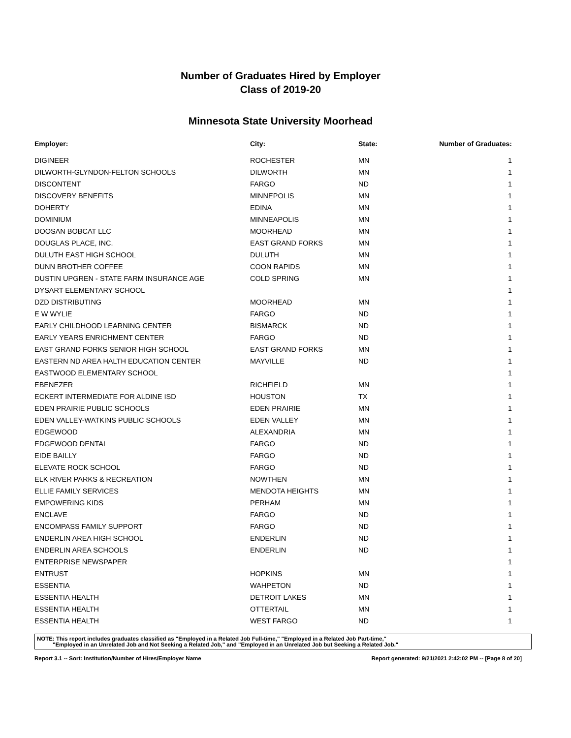Number of Graduates Hired by Employer
Class of 2019-20
Minnesota State University Moorhead
| Employer: | City: | State: | Number of Graduates: |
| --- | --- | --- | --- |
| DIGINEER | ROCHESTER | MN | 1 |
| DILWORTH-GLYNDON-FELTON SCHOOLS | DILWORTH | MN | 1 |
| DISCONTENT | FARGO | ND | 1 |
| DISCOVERY BENEFITS | MINNEPOLIS | MN | 1 |
| DOHERTY | EDINA | MN | 1 |
| DOMINIUM | MINNEAPOLIS | MN | 1 |
| DOOSAN BOBCAT LLC | MOORHEAD | MN | 1 |
| DOUGLAS PLACE, INC. | EAST GRAND FORKS | MN | 1 |
| DULUTH EAST HIGH SCHOOL | DULUTH | MN | 1 |
| DUNN BROTHER COFFEE | COON RAPIDS | MN | 1 |
| DUSTIN UPGREN - STATE FARM INSURANCE AGE | COLD SPRING | MN | 1 |
| DYSART ELEMENTARY SCHOOL | | | 1 |
| DZD DISTRIBUTING | MOORHEAD | MN | 1 |
| E W WYLIE | FARGO | ND | 1 |
| EARLY CHILDHOOD LEARNING CENTER | BISMARCK | ND | 1 |
| EARLY YEARS ENRICHMENT CENTER | FARGO | ND | 1 |
| EAST GRAND FORKS SENIOR HIGH SCHOOL | EAST GRAND FORKS | MN | 1 |
| EASTERN ND AREA HALTH EDUCATION CENTER | MAYVILLE | ND | 1 |
| EASTWOOD ELEMENTARY SCHOOL | | | 1 |
| EBENEZER | RICHFIELD | MN | 1 |
| ECKERT INTERMEDIATE FOR ALDINE ISD | HOUSTON | TX | 1 |
| EDEN PRAIRIE PUBLIC SCHOOLS | EDEN PRAIRIE | MN | 1 |
| EDEN VALLEY-WATKINS PUBLIC SCHOOLS | EDEN VALLEY | MN | 1 |
| EDGEWOOD | ALEXANDRIA | MN | 1 |
| EDGEWOOD DENTAL | FARGO | ND | 1 |
| EIDE BAILLY | FARGO | ND | 1 |
| ELEVATE ROCK SCHOOL | FARGO | ND | 1 |
| ELK RIVER PARKS & RECREATION | NOWTHEN | MN | 1 |
| ELLIE FAMILY SERVICES | MENDOTA HEIGHTS | MN | 1 |
| EMPOWERING KIDS | PERHAM | MN | 1 |
| ENCLAVE | FARGO | ND | 1 |
| ENCOMPASS FAMILY SUPPORT | FARGO | ND | 1 |
| ENDERLIN AREA HIGH SCHOOL | ENDERLIN | ND | 1 |
| ENDERLIN AREA SCHOOLS | ENDERLIN | ND | 1 |
| ENTERPRISE NEWSPAPER | | | 1 |
| ENTRUST | HOPKINS | MN | 1 |
| ESSENTIA | WAHPETON | ND | 1 |
| ESSENTIA HEALTH | DETROIT LAKES | MN | 1 |
| ESSENTIA HEALTH | OTTERTAIL | MN | 1 |
| ESSENTIA HEALTH | WEST FARGO | ND | 1 |
NOTE: This report includes graduates classified as "Employed in a Related Job Full-time," "Employed in a Related Job Part-time,"
"Employed in an Unrelated Job and Not Seeking a Related Job," and "Employed in an Unrelated Job but Seeking a Related Job."
Report 3.1 -- Sort: Institution/Number of Hires/Employer Name Report generated: 9/21/2021 2:42:02 PM -- [Page 8 of 20]